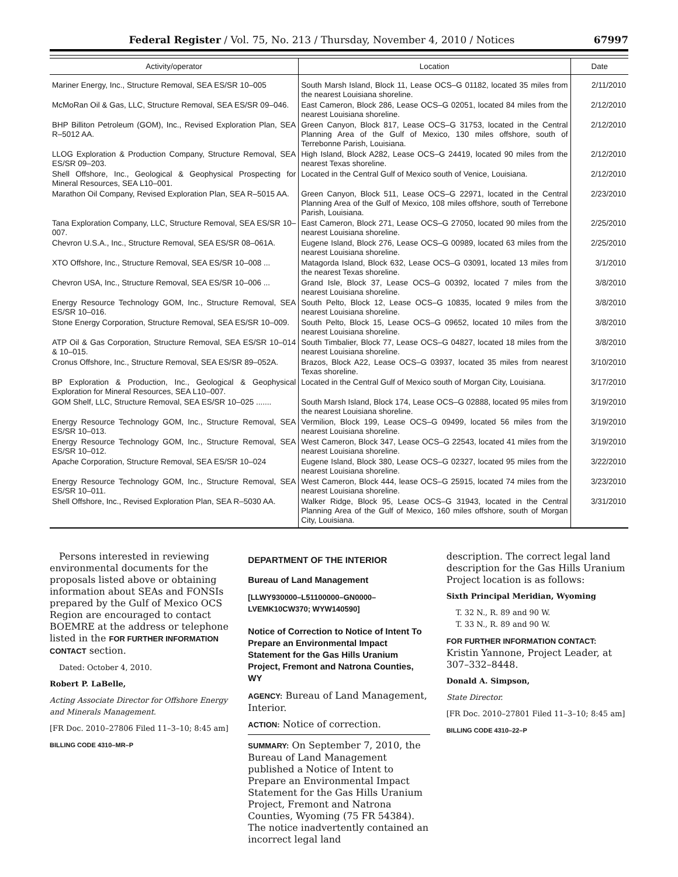Federal Register / Vol. 75, No. 213 / Thursday, November 4, 2010 / Notices 67997
| Activity/operator | Location | Date |
| --- | --- | --- |
| Mariner Energy, Inc., Structure Removal, SEA ES/SR 10–005 | South Marsh Island, Block 11, Lease OCS–G 01182, located 35 miles from the nearest Louisiana shoreline. | 2/11/2010 |
| McMoRan Oil & Gas, LLC, Structure Removal, SEA ES/SR 09–046. | East Cameron, Block 286, Lease OCS–G 02051, located 84 miles from the nearest Louisiana shoreline. | 2/12/2010 |
| BHP Billiton Petroleum (GOM), Inc., Revised Exploration Plan, SEA R–5012 AA. | Green Canyon, Block 817, Lease OCS–G 31753, located in the Central Planning Area of the Gulf of Mexico, 130 miles offshore, south of Terrebonne Parish, Louisiana. | 2/12/2010 |
| LLOG Exploration & Production Company, Structure Removal, SEA ES/SR 09–203. | High Island, Block A282, Lease OCS–G 24419, located 90 miles from the nearest Texas shoreline. | 2/12/2010 |
| Shell Offshore, Inc., Geological & Geophysical Prospecting for Mineral Resources, SEA L10–001. | Located in the Central Gulf of Mexico south of Venice, Louisiana. | 2/12/2010 |
| Marathon Oil Company, Revised Exploration Plan, SEA R–5015 AA. | Green Canyon, Block 511, Lease OCS–G 22971, located in the Central Planning Area of the Gulf of Mexico, 108 miles offshore, south of Terrebone Parish, Louisiana. | 2/23/2010 |
| Tana Exploration Company, LLC, Structure Removal, SEA ES/SR 10–007. | East Cameron, Block 271, Lease OCS–G 27050, located 90 miles from the nearest Louisiana shoreline. | 2/25/2010 |
| Chevron U.S.A., Inc., Structure Removal, SEA ES/SR 08–061A. | Eugene Island, Block 276, Lease OCS–G 00989, located 63 miles from the nearest Louisiana shoreline. | 2/25/2010 |
| XTO Offshore, Inc., Structure Removal, SEA ES/SR 10–008 ... | Matagorda Island, Block 632, Lease OCS–G 03091, located 13 miles from the nearest Texas shoreline. | 3/1/2010 |
| Chevron USA, Inc., Structure Removal, SEA ES/SR 10–006 ... | Grand Isle, Block 37, Lease OCS–G 00392, located 7 miles from the nearest Louisiana shoreline. | 3/8/2010 |
| Energy Resource Technology GOM, Inc., Structure Removal, SEA ES/SR 10–016. | South Pelto, Block 12, Lease OCS–G 10835, located 9 miles from the nearest Louisiana shoreline. | 3/8/2010 |
| Stone Energy Corporation, Structure Removal, SEA ES/SR 10–009. | South Pelto, Block 15, Lease OCS–G 09652, located 10 miles from the nearest Louisiana shoreline. | 3/8/2010 |
| ATP Oil & Gas Corporation, Structure Removal, SEA ES/SR 10–014 & 10–015. | South Timbalier, Block 77, Lease OCS–G 04827, located 18 miles from the nearest Louisiana shoreline. | 3/8/2010 |
| Cronus Offshore, Inc., Structure Removal, SEA ES/SR 89–052A. | Brazos, Block A22, Lease OCS–G 03937, located 35 miles from nearest Texas shoreline. | 3/10/2010 |
| BP Exploration & Production, Inc., Geological & Geophysical Exploration for Mineral Resources, SEA L10–007. | Located in the Central Gulf of Mexico south of Morgan City, Louisiana. | 3/17/2010 |
| GOM Shelf, LLC, Structure Removal, SEA ES/SR 10–025 ....... | South Marsh Island, Block 174, Lease OCS–G 02888, located 95 miles from the nearest Louisiana shoreline. | 3/19/2010 |
| Energy Resource Technology GOM, Inc., Structure Removal, SEA ES/SR 10–013. | Vermilion, Block 199, Lease OCS–G 09499, located 56 miles from the nearest Louisiana shoreline. | 3/19/2010 |
| Energy Resource Technology GOM, Inc., Structure Removal, SEA ES/SR 10–012. | West Cameron, Block 347, Lease OCS–G 22543, located 41 miles from the nearest Louisiana shoreline. | 3/19/2010 |
| Apache Corporation, Structure Removal, SEA ES/SR 10–024 | Eugene Island, Block 380, Lease OCS–G 02327, located 95 miles from the nearest Louisiana shoreline. | 3/22/2010 |
| Energy Resource Technology GOM, Inc., Structure Removal, SEA ES/SR 10–011. | West Cameron, Block 444, lease OCS–G 25915, located 74 miles from the nearest Louisiana shoreline. | 3/23/2010 |
| Shell Offshore, Inc., Revised Exploration Plan, SEA R–5030 AA. | Walker Ridge, Block 95, Lease OCS–G 31943, located in the Central Planning Area of the Gulf of Mexico, 160 miles offshore, south of Morgan City, Louisiana. | 3/31/2010 |
Persons interested in reviewing environmental documents for the proposals listed above or obtaining information about SEAs and FONSIs prepared by the Gulf of Mexico OCS Region are encouraged to contact BOEMRE at the address or telephone listed in the FOR FURTHER INFORMATION CONTACT section.
Dated: October 4, 2010.
Robert P. LaBelle,
Acting Associate Director for Offshore Energy and Minerals Management.
[FR Doc. 2010–27806 Filed 11–3–10; 8:45 am]
BILLING CODE 4310–MR–P
DEPARTMENT OF THE INTERIOR
Bureau of Land Management
[LLWY930000–L51100000–GN0000–LVEMK10CW370; WYW140590]
Notice of Correction to Notice of Intent To Prepare an Environmental Impact Statement for the Gas Hills Uranium Project, Fremont and Natrona Counties, WY
AGENCY: Bureau of Land Management, Interior.
ACTION: Notice of correction.
SUMMARY: On September 7, 2010, the Bureau of Land Management published a Notice of Intent to Prepare an Environmental Impact Statement for the Gas Hills Uranium Project, Fremont and Natrona Counties, Wyoming (75 FR 54384). The notice inadvertently contained an incorrect legal land
description. The correct legal land description for the Gas Hills Uranium Project location is as follows:
Sixth Principal Meridian, Wyoming
T. 32 N., R. 89 and 90 W.
T. 33 N., R. 89 and 90 W.
FOR FURTHER INFORMATION CONTACT:
Kristin Yannone, Project Leader, at 307–332–8448.
Donald A. Simpson,
State Director.
[FR Doc. 2010–27801 Filed 11–3–10; 8:45 am]
BILLING CODE 4310–22–P